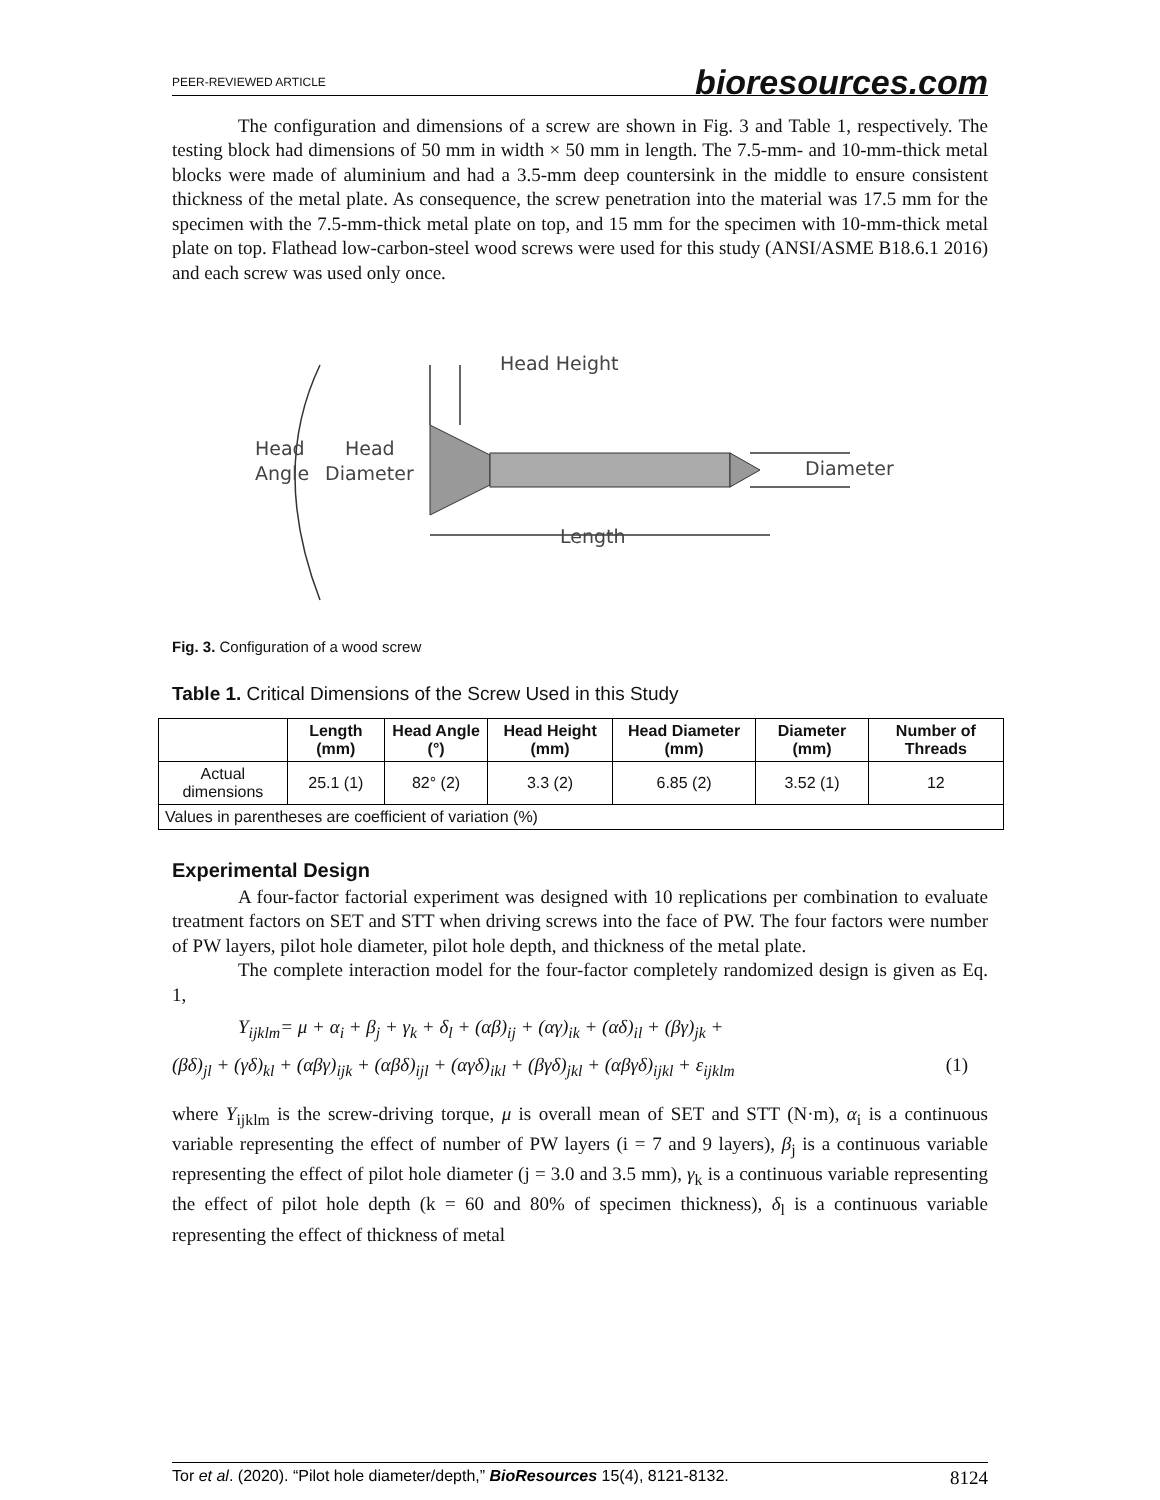PEER-REVIEWED ARTICLE bioresources.com
The configuration and dimensions of a screw are shown in Fig. 3 and Table 1, respectively. The testing block had dimensions of 50 mm in width × 50 mm in length. The 7.5-mm- and 10-mm-thick metal blocks were made of aluminium and had a 3.5-mm deep countersink in the middle to ensure consistent thickness of the metal plate. As consequence, the screw penetration into the material was 17.5 mm for the specimen with the 7.5-mm-thick metal plate on top, and 15 mm for the specimen with 10-mm-thick metal plate on top. Flathead low-carbon-steel wood screws were used for this study (ANSI/ASME B18.6.1 2016) and each screw was used only once.
Head Height
Head
Head
Angle
Diameter
Diameter
Length
Fig. 3. Configuration of a wood screw
Table 1. Critical Dimensions of the Screw Used in this Study
| | Length (mm) | Head Angle (°) | Head Height (mm) | Head Diameter (mm) | Diameter (mm) | Number of Threads |
| --- | --- | --- | --- | --- | --- | --- |
| Actual dimensions | 25.1 (1) | 82° (2) | 3.3 (2) | 6.85 (2) | 3.52 (1) | 12 |
| Values in parentheses are coefficient of variation (%) | | | | | | |
Experimental Design
A four-factor factorial experiment was designed with 10 replications per combination to evaluate treatment factors on SET and STT when driving screws into the face of PW. The four factors were number of PW layers, pilot hole diameter, pilot hole depth, and thickness of the metal plate.
The complete interaction model for the four-factor completely randomized design is given as Eq. 1,
Y<sub>ijklm</sub>= μ + α<sub>i</sub> + β<sub>j</sub> + γ<sub>k</sub> + δ<sub>l</sub> + (αβ)<sub>ij</sub> + (αγ)<sub>ik</sub> + (αδ)<sub>il</sub> + (βγ)<sub>jk</sub> +
(βδ)<sub>jl</sub> + (γδ)<sub>kl</sub> + (αβγ)<sub>ijk</sub> + (αβδ)<sub>ijl</sub> + (αγδ)<sub>ikl</sub> + (βγδ)<sub>jkl</sub> + (αβγδ)<sub>ijkl</sub> + ε<sub>ijklm</sub> (1)
where Y<sub>ijklm</sub> is the screw-driving torque, μ is overall mean of SET and STT (N·m), α<sub>i</sub> is a continuous variable representing the effect of number of PW layers (i = 7 and 9 layers), β<sub>j</sub> is a continuous variable representing the effect of pilot hole diameter (j = 3.0 and 3.5 mm), γ<sub>k</sub> is a continuous variable representing the effect of pilot hole depth (k = 60 and 80% of specimen thickness), δ<sub>l</sub> is a continuous variable representing the effect of thickness of metal
Tor et al. (2020). “Pilot hole diameter/depth,” BioResources 15(4), 8121-8132. 8124